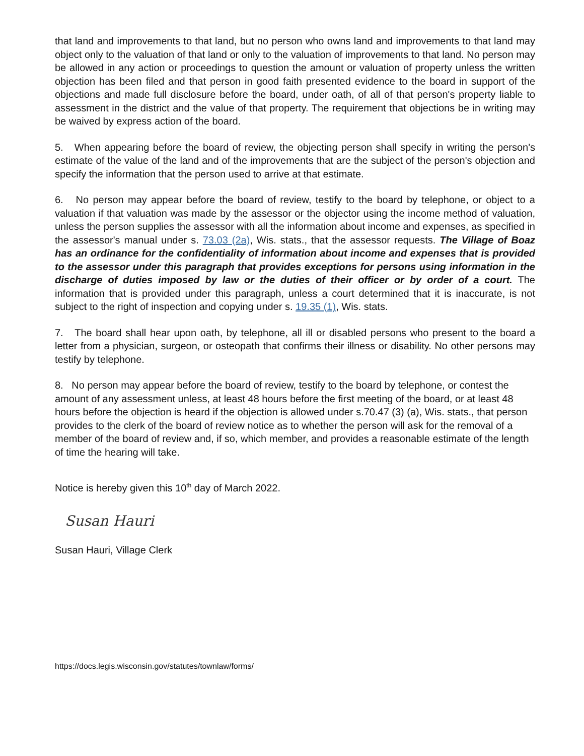that land and improvements to that land, but no person who owns land and improvements to that land may object only to the valuation of that land or only to the valuation of improvements to that land. No person may be allowed in any action or proceedings to question the amount or valuation of property unless the written objection has been filed and that person in good faith presented evidence to the board in support of the objections and made full disclosure before the board, under oath, of all of that person's property liable to assessment in the district and the value of that property. The requirement that objections be in writing may be waived by express action of the board.
5. When appearing before the board of review, the objecting person shall specify in writing the person's estimate of the value of the land and of the improvements that are the subject of the person's objection and specify the information that the person used to arrive at that estimate.
6. No person may appear before the board of review, testify to the board by telephone, or object to a valuation if that valuation was made by the assessor or the objector using the income method of valuation, unless the person supplies the assessor with all the information about income and expenses, as specified in the assessor's manual under s. 73.03 (2a), Wis. stats., that the assessor requests. The Village of Boaz has an ordinance for the confidentiality of information about income and expenses that is provided to the assessor under this paragraph that provides exceptions for persons using information in the discharge of duties imposed by law or the duties of their officer or by order of a court. The information that is provided under this paragraph, unless a court determined that it is inaccurate, is not subject to the right of inspection and copying under s. 19.35 (1), Wis. stats.
7. The board shall hear upon oath, by telephone, all ill or disabled persons who present to the board a letter from a physician, surgeon, or osteopath that confirms their illness or disability. No other persons may testify by telephone.
8. No person may appear before the board of review, testify to the board by telephone, or contest the amount of any assessment unless, at least 48 hours before the first meeting of the board, or at least 48 hours before the objection is heard if the objection is allowed under s.70.47 (3) (a), Wis. stats., that person provides to the clerk of the board of review notice as to whether the person will ask for the removal of a member of the board of review and, if so, which member, and provides a reasonable estimate of the length of time the hearing will take.
Notice is hereby given this 10<sup>th</sup> day of March 2022.
Susan Hauri
Susan Hauri, Village Clerk
https://docs.legis.wisconsin.gov/statutes/townlaw/forms/